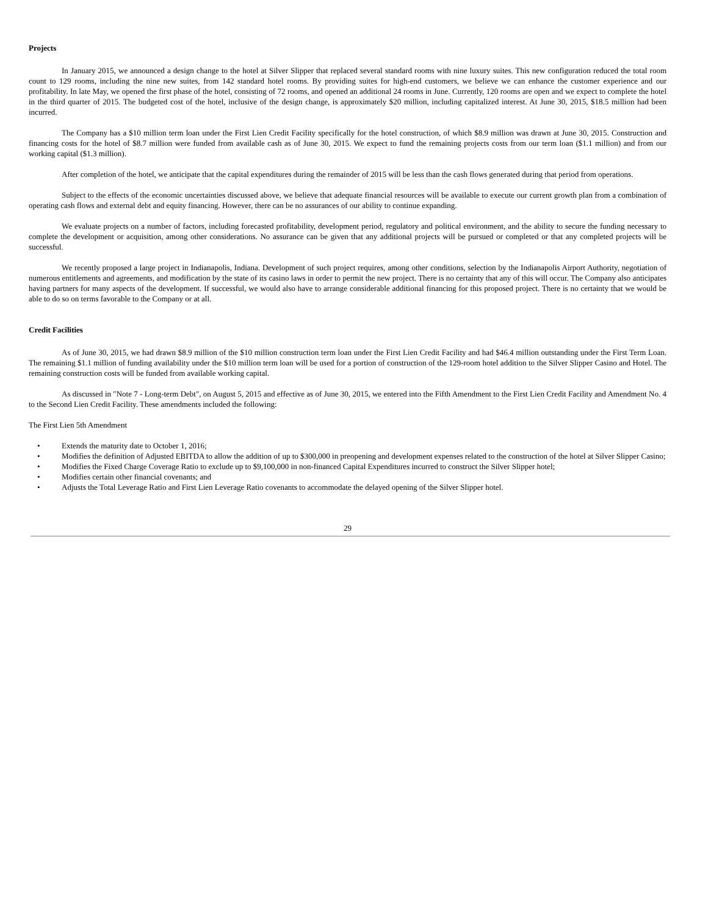Projects
In January 2015, we announced a design change to the hotel at Silver Slipper that replaced several standard rooms with nine luxury suites. This new configuration reduced the total room count to 129 rooms, including the nine new suites, from 142 standard hotel rooms. By providing suites for high-end customers, we believe we can enhance the customer experience and our profitability. In late May, we opened the first phase of the hotel, consisting of 72 rooms, and opened an additional 24 rooms in June. Currently, 120 rooms are open and we expect to complete the hotel in the third quarter of 2015. The budgeted cost of the hotel, inclusive of the design change, is approximately $20 million, including capitalized interest. At June 30, 2015, $18.5 million had been incurred.
The Company has a $10 million term loan under the First Lien Credit Facility specifically for the hotel construction, of which $8.9 million was drawn at June 30, 2015. Construction and financing costs for the hotel of $8.7 million were funded from available cash as of June 30, 2015. We expect to fund the remaining projects costs from our term loan ($1.1 million) and from our working capital ($1.3 million).
After completion of the hotel, we anticipate that the capital expenditures during the remainder of 2015 will be less than the cash flows generated during that period from operations.
Subject to the effects of the economic uncertainties discussed above, we believe that adequate financial resources will be available to execute our current growth plan from a combination of operating cash flows and external debt and equity financing. However, there can be no assurances of our ability to continue expanding.
We evaluate projects on a number of factors, including forecasted profitability, development period, regulatory and political environment, and the ability to secure the funding necessary to complete the development or acquisition, among other considerations. No assurance can be given that any additional projects will be pursued or completed or that any completed projects will be successful.
We recently proposed a large project in Indianapolis, Indiana. Development of such project requires, among other conditions, selection by the Indianapolis Airport Authority, negotiation of numerous entitlements and agreements, and modification by the state of its casino laws in order to permit the new project. There is no certainty that any of this will occur. The Company also anticipates having partners for many aspects of the development. If successful, we would also have to arrange considerable additional financing for this proposed project. There is no certainty that we would be able to do so on terms favorable to the Company or at all.
Credit Facilities
As of June 30, 2015, we had drawn $8.9 million of the $10 million construction term loan under the First Lien Credit Facility and had $46.4 million outstanding under the First Term Loan. The remaining $1.1 million of funding availability under the $10 million term loan will be used for a portion of construction of the 129-room hotel addition to the Silver Slipper Casino and Hotel. The remaining construction costs will be funded from available working capital.
As discussed in "Note 7 - Long-term Debt", on August 5, 2015 and effective as of June 30, 2015, we entered into the Fifth Amendment to the First Lien Credit Facility and Amendment No. 4 to the Second Lien Credit Facility. These amendments included the following:
The First Lien 5th Amendment
• Extends the maturity date to October 1, 2016;
• Modifies the definition of Adjusted EBITDA to allow the addition of up to $300,000 in preopening and development expenses related to the construction of the hotel at Silver Slipper Casino;
• Modifies the Fixed Charge Coverage Ratio to exclude up to $9,100,000 in non-financed Capital Expenditures incurred to construct the Silver Slipper hotel;
• Modifies certain other financial covenants; and
• Adjusts the Total Leverage Ratio and First Lien Leverage Ratio covenants to accommodate the delayed opening of the Silver Slipper hotel.
29